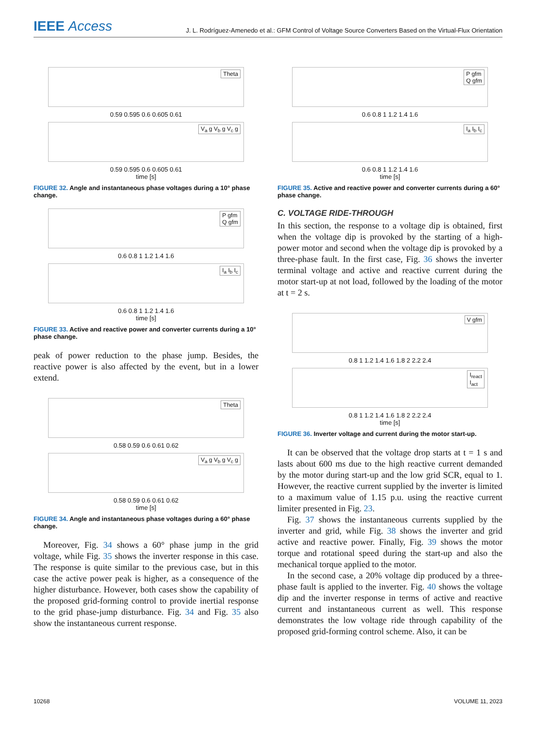IEEE Access
J. L. Rodríguez-Amenedo et al.: GFM Control of Voltage Source Converters Based on the Virtual-Flux Orientation
Theta
0.59 0.595 0.6 0.605 0.61
V<sub>a</sub> g V<sub>b</sub> g V<sub>c</sub> g
0.59 0.595 0.6 0.605 0.61
time [s]
FIGURE 32. Angle and instantaneous phase voltages during a 10° phase change.
P gfm
Q gfm
0.6 0.8 1 1.2 1.4 1.6
I<sub>a</sub> I<sub>b</sub> I<sub>c</sub>
0.6 0.8 1 1.2 1.4 1.6
time [s]
FIGURE 33. Active and reactive power and converter currents during a 10° phase change.
peak of power reduction to the phase jump. Besides, the reactive power is also affected by the event, but in a lower extend.
Theta
0.58 0.59 0.6 0.61 0.62
V<sub>a</sub> g V<sub>b</sub> g V<sub>c</sub> g
0.58 0.59 0.6 0.61 0.62
time [s]
FIGURE 34. Angle and instantaneous phase voltages during a 60° phase change.
Moreover, Fig. 34 shows a 60° phase jump in the grid voltage, while Fig. 35 shows the inverter response in this case. The response is quite similar to the previous case, but in this case the active power peak is higher, as a consequence of the higher disturbance. However, both cases show the capability of the proposed grid-forming control to provide inertial response to the grid phase-jump disturbance. Fig. 34 and Fig. 35 also show the instantaneous current response.
P gfm
Q gfm
0.6 0.8 1 1.2 1.4 1.6
I<sub>a</sub> I<sub>b</sub> I<sub>c</sub>
0.6 0.8 1 1.2 1.4 1.6
time [s]
FIGURE 35. Active and reactive power and converter currents during a 60° phase change.
C. VOLTAGE RIDE-THROUGH
In this section, the response to a voltage dip is obtained, first when the voltage dip is provoked by the starting of a high-power motor and second when the voltage dip is provoked by a three-phase fault. In the first case, Fig. 36 shows the inverter terminal voltage and active and reactive current during the motor start-up at not load, followed by the loading of the motor at t = 2 s.
V gfm
0.8 1 1.2 1.4 1.6 1.8 2 2.2 2.4
I<sub>react</sub>
I<sub>act</sub>
0.8 1 1.2 1.4 1.6 1.8 2 2.2 2.4
time [s]
FIGURE 36. Inverter voltage and current during the motor start-up.
It can be observed that the voltage drop starts at t = 1 s and lasts about 600 ms due to the high reactive current demanded by the motor during start-up and the low grid SCR, equal to 1. However, the reactive current supplied by the inverter is limited to a maximum value of 1.15 p.u. using the reactive current limiter presented in Fig. 23.
Fig. 37 shows the instantaneous currents supplied by the inverter and grid, while Fig. 38 shows the inverter and grid active and reactive power. Finally, Fig. 39 shows the motor torque and rotational speed during the start-up and also the mechanical torque applied to the motor.
In the second case, a 20% voltage dip produced by a three-phase fault is applied to the inverter. Fig. 40 shows the voltage dip and the inverter response in terms of active and reactive current and instantaneous current as well. This response demonstrates the low voltage ride through capability of the proposed grid-forming control scheme. Also, it can be
10268 VOLUME 11, 2023